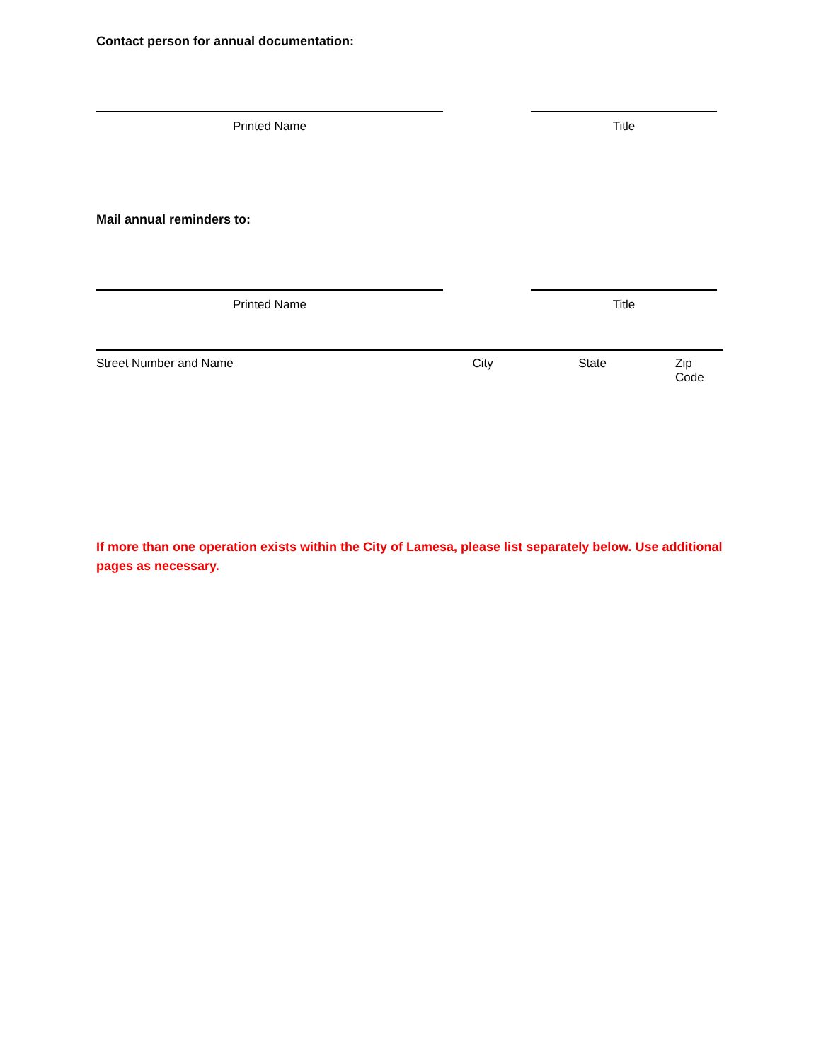Contact person for annual documentation:
Printed Name Title
Mail annual reminders to:
Printed Name Title
Street Number and Name City State Zip Code
If more than one operation exists within the City of Lamesa, please list separately below. Use additional pages as necessary.